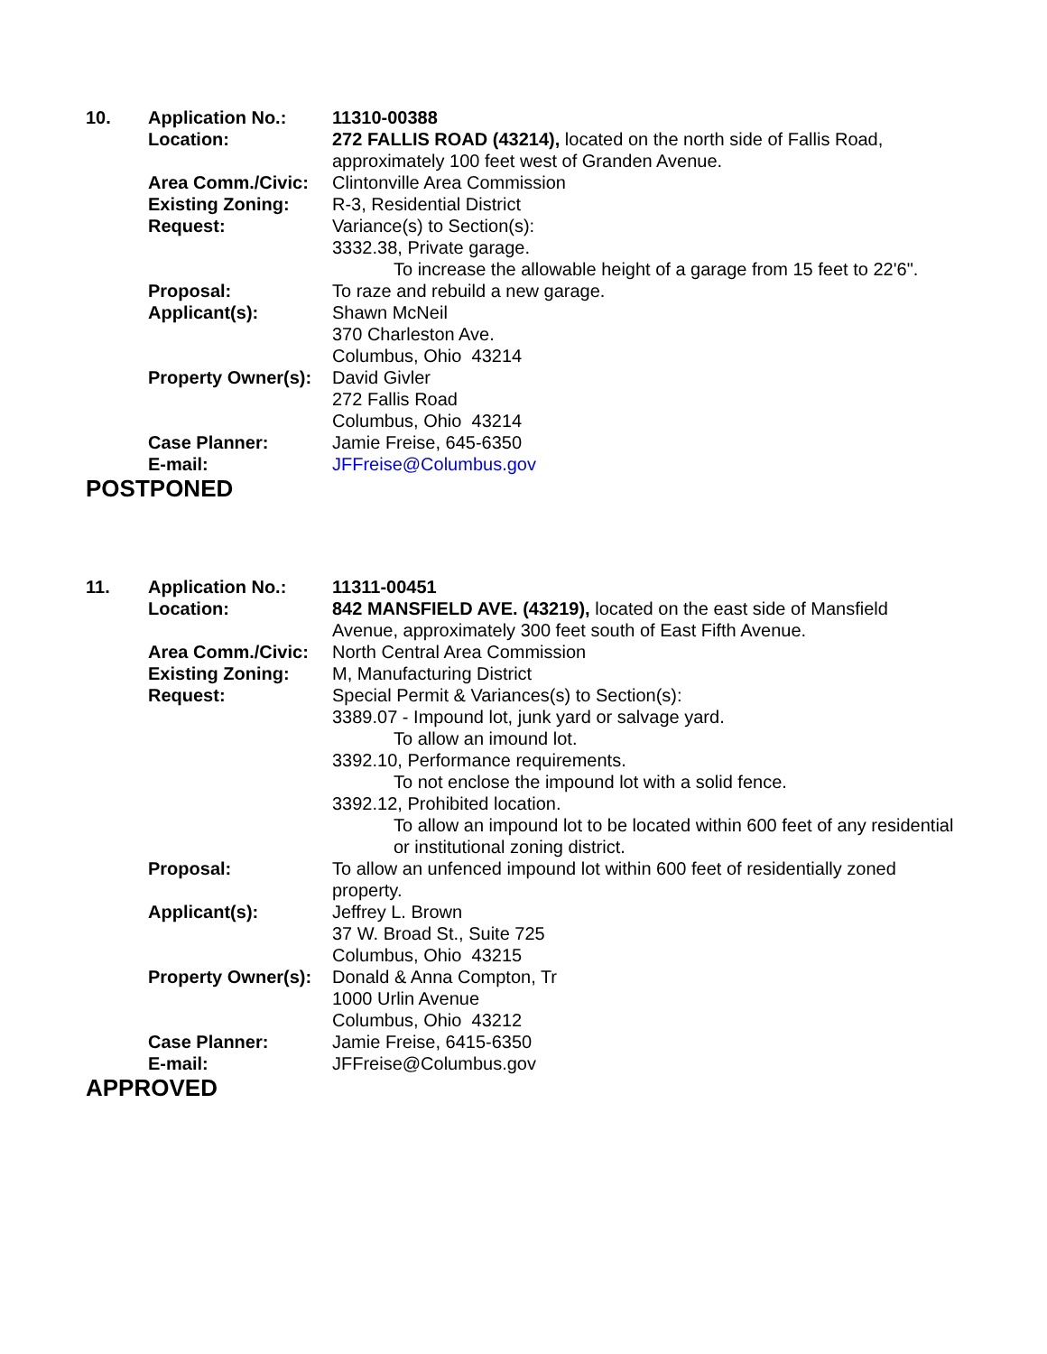10. Application No.: 11310-00388
Location: 272 FALLIS ROAD (43214), located on the north side of Fallis Road, approximately 100 feet west of Granden Avenue.
Area Comm./Civic: Clintonville Area Commission
Existing Zoning: R-3, Residential District
Request: Variance(s) to Section(s):
3332.38, Private garage.
To increase the allowable height of a garage from 15 feet to 22'6".
Proposal: To raze and rebuild a new garage.
Applicant(s): Shawn McNeil
370 Charleston Ave.
Columbus, Ohio 43214
Property Owner(s):
David Givler
272 Fallis Road
Columbus, Ohio 43214
Case Planner: Jamie Freise, 645-6350
E-mail: JFFreise@Columbus.gov
POSTPONED
11. Application No.: 11311-00451
Location: 842 MANSFIELD AVE. (43219), located on the east side of Mansfield Avenue, approximately 300 feet south of East Fifth Avenue.
Area Comm./Civic: North Central Area Commission
Existing Zoning: M, Manufacturing District
Request: Special Permit & Variances(s) to Section(s):
3389.07 - Impound lot, junk yard or salvage yard.
To allow an imound lot.
3392.10, Performance requirements.
To not enclose the impound lot with a solid fence.
3392.12, Prohibited location.
To allow an impound lot to be located within 600 feet of any residential or institutional zoning district.
Proposal: To allow an unfenced impound lot within 600 feet of residentially zoned property.
Applicant(s): Jeffrey L. Brown
37 W. Broad St., Suite 725
Columbus, Ohio 43215
Property Owner(s):
Donald & Anna Compton, Tr
1000 Urlin Avenue
Columbus, Ohio 43212
Case Planner: Jamie Freise, 6415-6350
E-mail: JFFreise@Columbus.gov
APPROVED